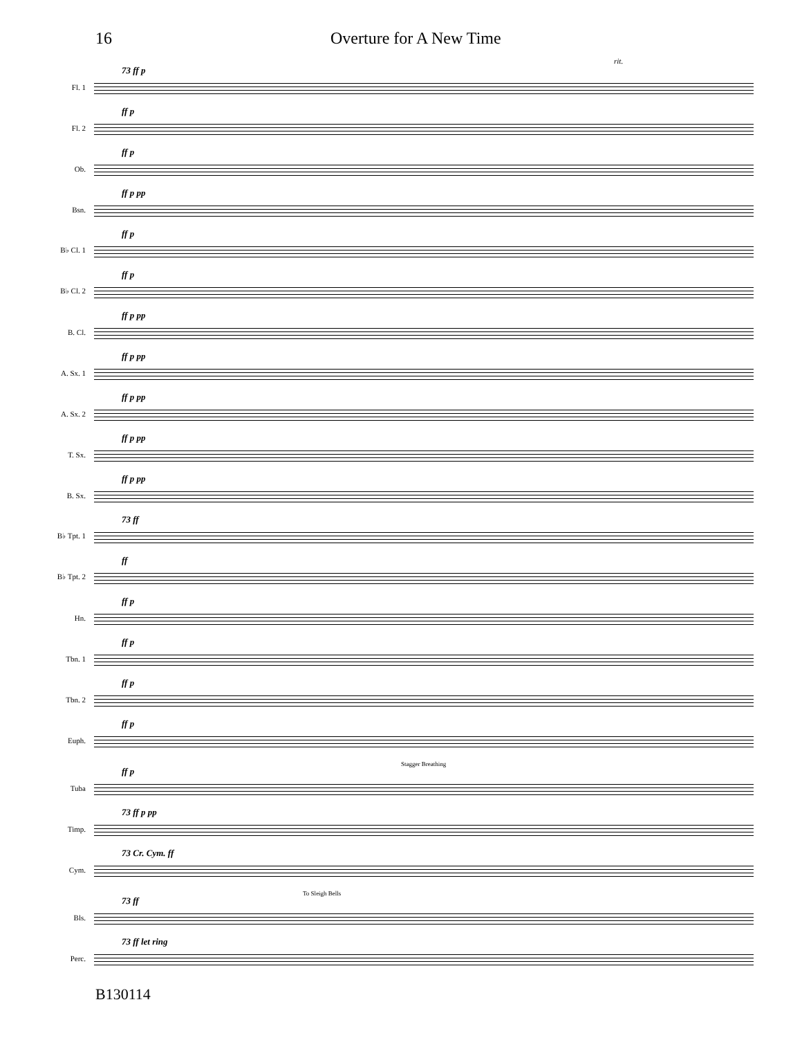16 Overture for A New Time
rit.
Fl. 1
73 ff p
Fl. 2
ff p
Ob.
ff p
Bsn.
ff p pp
B♭ Cl. 1
ff p
B♭ Cl. 2
ff p
B. Cl.
ff p pp
A. Sx. 1
ff p pp
A. Sx. 2
ff p pp
T. Sx.
ff p pp
B. Sx.
ff p pp
B♭ Tpt. 1
73 ff
B♭ Tpt. 2
ff
Hn.
ff p
Tbn. 1
ff p
Tbn. 2
ff p
Euph.
ff p
Stagger Breathing
Tuba
ff p
Timp.
73 ff p pp
Cym.
73 Cr. Cym. ff
To Sleigh Bells
Bls.
73 ff
Perc.
73 ff let ring
B130114